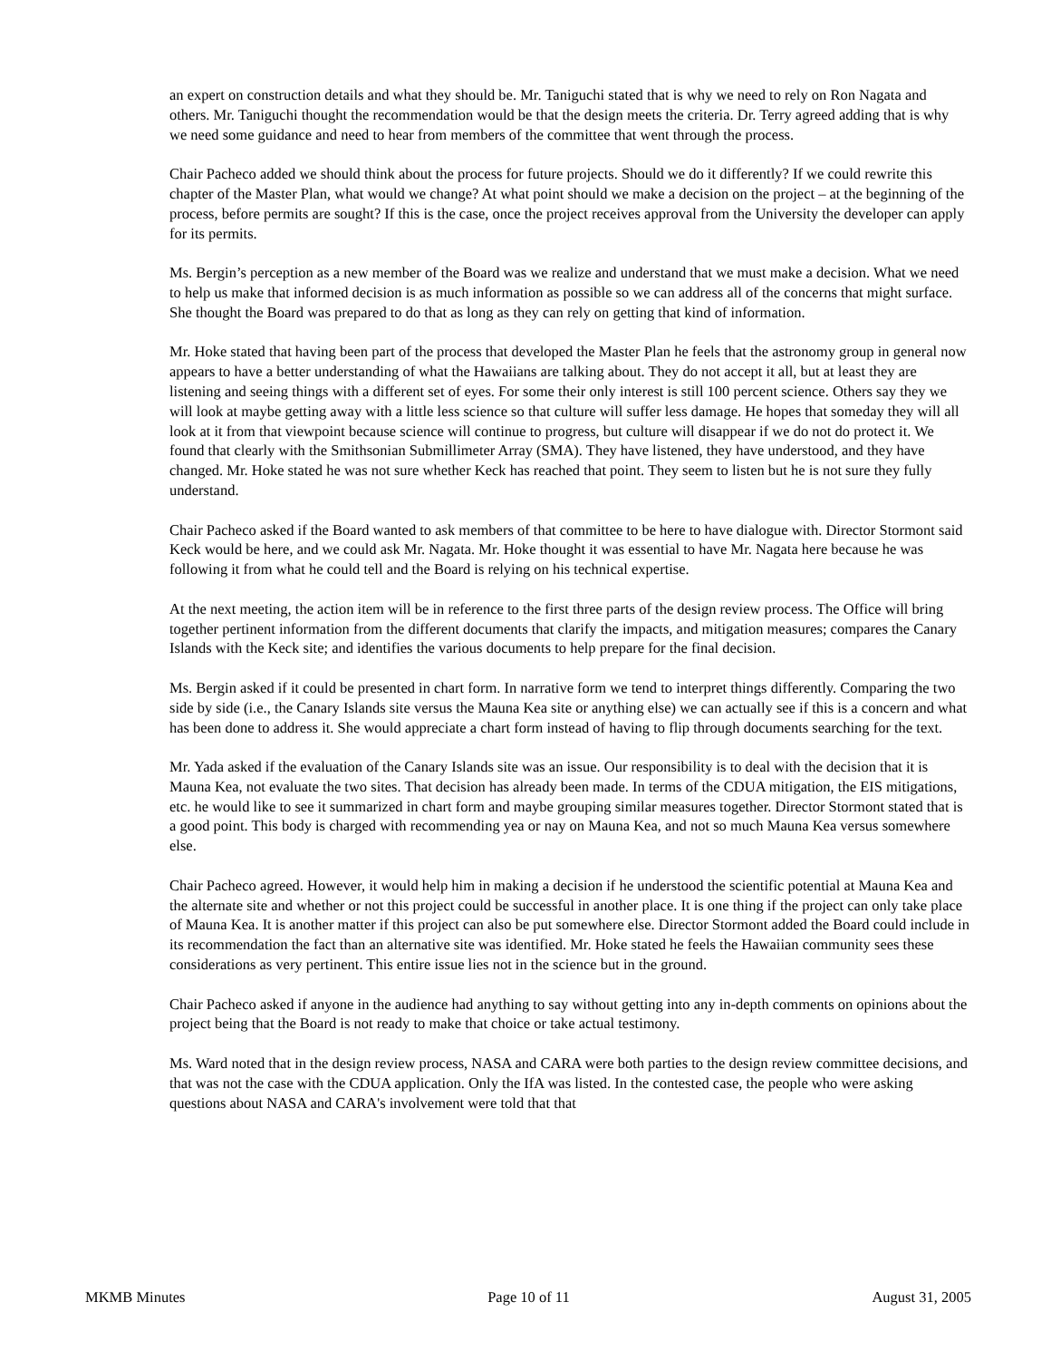an expert on construction details and what they should be. Mr. Taniguchi stated that is why we need to rely on Ron Nagata and others. Mr. Taniguchi thought the recommendation would be that the design meets the criteria. Dr. Terry agreed adding that is why we need some guidance and need to hear from members of the committee that went through the process.
Chair Pacheco added we should think about the process for future projects. Should we do it differently? If we could rewrite this chapter of the Master Plan, what would we change? At what point should we make a decision on the project – at the beginning of the process, before permits are sought? If this is the case, once the project receives approval from the University the developer can apply for its permits.
Ms. Bergin’s perception as a new member of the Board was we realize and understand that we must make a decision. What we need to help us make that informed decision is as much information as possible so we can address all of the concerns that might surface. She thought the Board was prepared to do that as long as they can rely on getting that kind of information.
Mr. Hoke stated that having been part of the process that developed the Master Plan he feels that the astronomy group in general now appears to have a better understanding of what the Hawaiians are talking about. They do not accept it all, but at least they are listening and seeing things with a different set of eyes. For some their only interest is still 100 percent science. Others say they we will look at maybe getting away with a little less science so that culture will suffer less damage. He hopes that someday they will all look at it from that viewpoint because science will continue to progress, but culture will disappear if we do not do protect it. We found that clearly with the Smithsonian Submillimeter Array (SMA). They have listened, they have understood, and they have changed. Mr. Hoke stated he was not sure whether Keck has reached that point. They seem to listen but he is not sure they fully understand.
Chair Pacheco asked if the Board wanted to ask members of that committee to be here to have dialogue with. Director Stormont said Keck would be here, and we could ask Mr. Nagata. Mr. Hoke thought it was essential to have Mr. Nagata here because he was following it from what he could tell and the Board is relying on his technical expertise.
At the next meeting, the action item will be in reference to the first three parts of the design review process. The Office will bring together pertinent information from the different documents that clarify the impacts, and mitigation measures; compares the Canary Islands with the Keck site; and identifies the various documents to help prepare for the final decision.
Ms. Bergin asked if it could be presented in chart form. In narrative form we tend to interpret things differently. Comparing the two side by side (i.e., the Canary Islands site versus the Mauna Kea site or anything else) we can actually see if this is a concern and what has been done to address it. She would appreciate a chart form instead of having to flip through documents searching for the text.
Mr. Yada asked if the evaluation of the Canary Islands site was an issue. Our responsibility is to deal with the decision that it is Mauna Kea, not evaluate the two sites. That decision has already been made. In terms of the CDUA mitigation, the EIS mitigations, etc. he would like to see it summarized in chart form and maybe grouping similar measures together. Director Stormont stated that is a good point. This body is charged with recommending yea or nay on Mauna Kea, and not so much Mauna Kea versus somewhere else.
Chair Pacheco agreed. However, it would help him in making a decision if he understood the scientific potential at Mauna Kea and the alternate site and whether or not this project could be successful in another place. It is one thing if the project can only take place of Mauna Kea. It is another matter if this project can also be put somewhere else. Director Stormont added the Board could include in its recommendation the fact than an alternative site was identified. Mr. Hoke stated he feels the Hawaiian community sees these considerations as very pertinent. This entire issue lies not in the science but in the ground.
Chair Pacheco asked if anyone in the audience had anything to say without getting into any in-depth comments on opinions about the project being that the Board is not ready to make that choice or take actual testimony.
Ms. Ward noted that in the design review process, NASA and CARA were both parties to the design review committee decisions, and that was not the case with the CDUA application. Only the IfA was listed. In the contested case, the people who were asking questions about NASA and CARA's involvement were told that that
MKMB Minutes Page 10 of 11 August 31, 2005